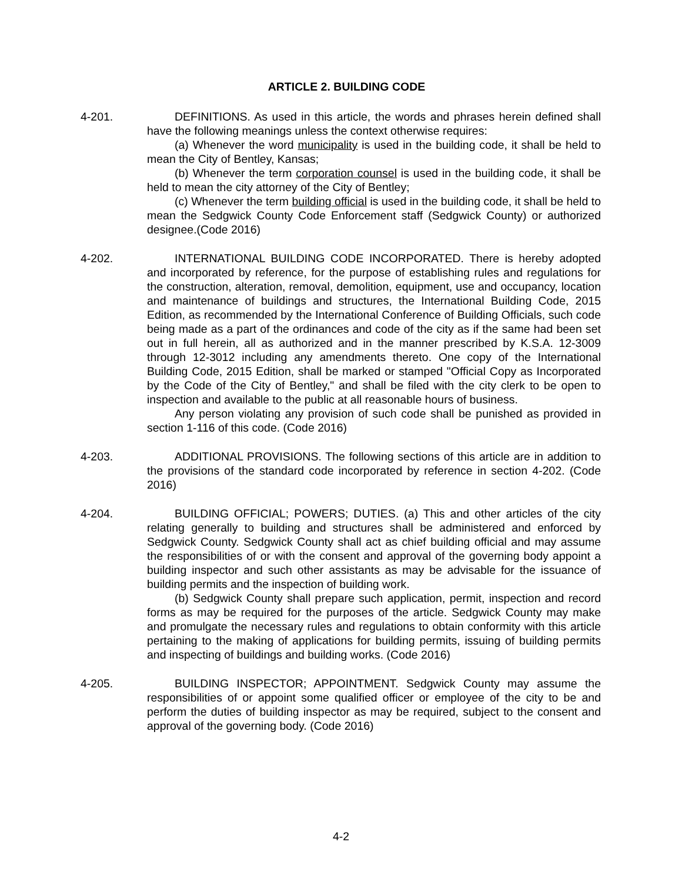ARTICLE 2. BUILDING CODE
4-201. DEFINITIONS. As used in this article, the words and phrases herein defined shall have the following meanings unless the context otherwise requires:
(a) Whenever the word municipality is used in the building code, it shall be held to mean the City of Bentley, Kansas;
(b) Whenever the term corporation counsel is used in the building code, it shall be held to mean the city attorney of the City of Bentley;
(c) Whenever the term building official is used in the building code, it shall be held to mean the Sedgwick County Code Enforcement staff (Sedgwick County) or authorized designee.(Code 2016)
4-202. INTERNATIONAL BUILDING CODE INCORPORATED. There is hereby adopted and incorporated by reference, for the purpose of establishing rules and regulations for the construction, alteration, removal, demolition, equipment, use and occupancy, location and maintenance of buildings and structures, the International Building Code, 2015 Edition, as recommended by the International Conference of Building Officials, such code being made as a part of the ordinances and code of the city as if the same had been set out in full herein, all as authorized and in the manner prescribed by K.S.A. 12-3009 through 12-3012 including any amendments thereto. One copy of the International Building Code, 2015 Edition, shall be marked or stamped "Official Copy as Incorporated by the Code of the City of Bentley," and shall be filed with the city clerk to be open to inspection and available to the public at all reasonable hours of business.
Any person violating any provision of such code shall be punished as provided in section 1-116 of this code. (Code 2016)
4-203. ADDITIONAL PROVISIONS. The following sections of this article are in addition to the provisions of the standard code incorporated by reference in section 4-202. (Code 2016)
4-204. BUILDING OFFICIAL; POWERS; DUTIES. (a) This and other articles of the city relating generally to building and structures shall be administered and enforced by Sedgwick County. Sedgwick County shall act as chief building official and may assume the responsibilities of or with the consent and approval of the governing body appoint a building inspector and such other assistants as may be advisable for the issuance of building permits and the inspection of building work.
(b) Sedgwick County shall prepare such application, permit, inspection and record forms as may be required for the purposes of the article. Sedgwick County may make and promulgate the necessary rules and regulations to obtain conformity with this article pertaining to the making of applications for building permits, issuing of building permits and inspecting of buildings and building works. (Code 2016)
4-205. BUILDING INSPECTOR; APPOINTMENT. Sedgwick County may assume the responsibilities of or appoint some qualified officer or employee of the city to be and perform the duties of building inspector as may be required, subject to the consent and approval of the governing body. (Code 2016)
4-2